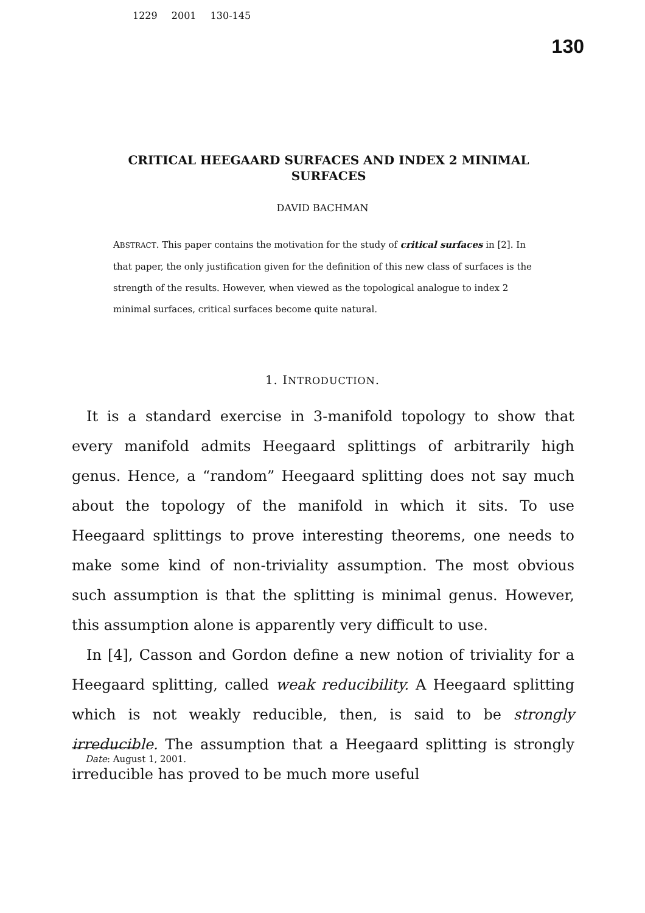1229 2001 130-145
130
CRITICAL HEEGAARD SURFACES AND INDEX 2 MINIMAL SURFACES
DAVID BACHMAN
ABSTRACT. This paper contains the motivation for the study of critical surfaces in [2]. In that paper, the only justification given for the definition of this new class of surfaces is the strength of the results. However, when viewed as the topological analogue to index 2 minimal surfaces, critical surfaces become quite natural.
1. INTRODUCTION.
It is a standard exercise in 3-manifold topology to show that every manifold admits Heegaard splittings of arbitrarily high genus. Hence, a “random” Heegaard splitting does not say much about the topology of the manifold in which it sits. To use Heegaard splittings to prove interesting theorems, one needs to make some kind of non-triviality assumption. The most obvious such assumption is that the splitting is minimal genus. However, this assumption alone is apparently very difficult to use.
In [4], Casson and Gordon define a new notion of triviality for a Heegaard splitting, called weak reducibility. A Heegaard splitting which is not weakly reducible, then, is said to be strongly irreducible. The assumption that a Heegaard splitting is strongly irreducible has proved to be much more useful
Date: August 1, 2001.